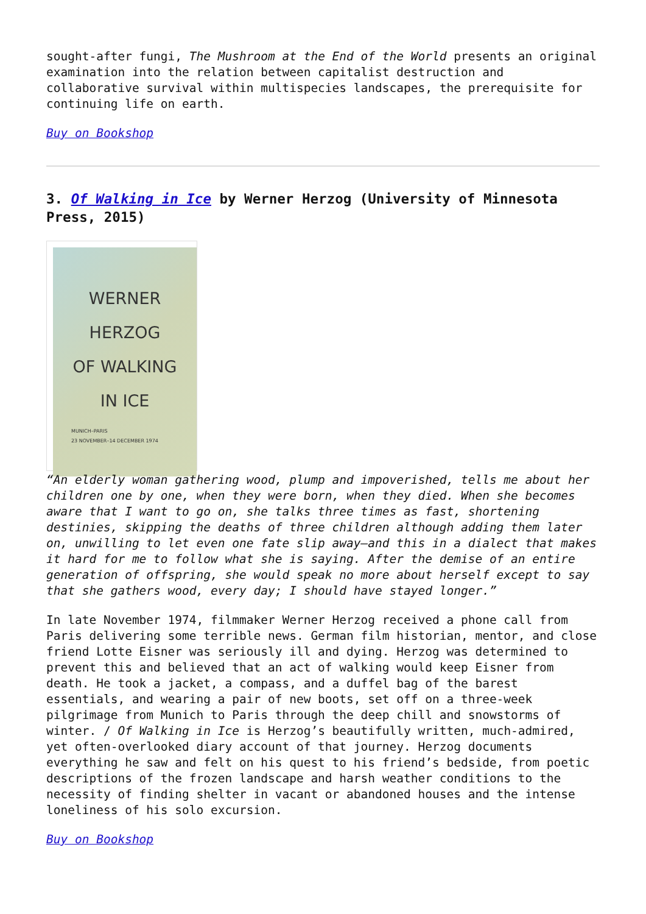sought-after fungi, The Mushroom at the End of the World presents an original examination into the relation between capitalist destruction and collaborative survival within multispecies landscapes, the prerequisite for continuing life on earth.
Buy on Bookshop
3. Of Walking in Ice by Werner Herzog (University of Minnesota Press, 2015)
WERNER
HERZOG
OF WALKING
IN ICE
MUNICH–PARIS
23 NOVEMBER–14 DECEMBER 1974
“An elderly woman gathering wood, plump and impoverished, tells me about her children one by one, when they were born, when they died. When she becomes aware that I want to go on, she talks three times as fast, shortening destinies, skipping the deaths of three children although adding them later on, unwilling to let even one fate slip away—and this in a dialect that makes it hard for me to follow what she is saying. After the demise of an entire generation of offspring, she would speak no more about herself except to say that she gathers wood, every day; I should have stayed longer.”
In late November 1974, filmmaker Werner Herzog received a phone call from Paris delivering some terrible news. German film historian, mentor, and close friend Lotte Eisner was seriously ill and dying. Herzog was determined to prevent this and believed that an act of walking would keep Eisner from death. He took a jacket, a compass, and a duffel bag of the barest essentials, and wearing a pair of new boots, set off on a three-week pilgrimage from Munich to Paris through the deep chill and snowstorms of winter. / Of Walking in Ice is Herzog’s beautifully written, much-admired, yet often-overlooked diary account of that journey. Herzog documents everything he saw and felt on his quest to his friend’s bedside, from poetic descriptions of the frozen landscape and harsh weather conditions to the necessity of finding shelter in vacant or abandoned houses and the intense loneliness of his solo excursion.
Buy on Bookshop